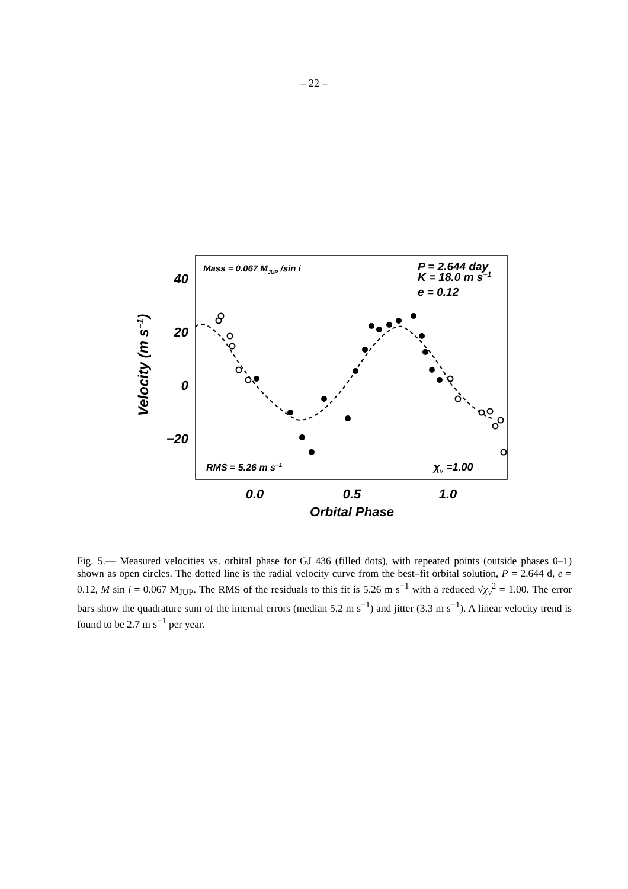– 22 –
40
20
0
−20
0.0
0.5
1.0
Orbital Phase
Velocity (m s−1)
Mass = 0.067 MJUP /sin i
P = 2.644 day
K = 18.0 m s−1
e = 0.12
RMS = 5.26 m s−1
χν =1.00
Fig. 5.— Measured velocities vs. orbital phase for GJ 436 (filled dots), with repeated points (outside phases 0–1) shown as open circles. The dotted line is the radial velocity curve from the best–fit orbital solution, P = 2.644 d, e = 0.12, M sin i = 0.067 M<sub>JUP</sub>. The RMS of the residuals to this fit is 5.26 m s<sup>−1</sup> with a reduced √χ<sub>ν</sub><sup>2</sup> = 1.00. The error bars show the quadrature sum of the internal errors (median 5.2 m s<sup>−1</sup>) and jitter (3.3 m s<sup>−1</sup>). A linear velocity trend is found to be 2.7 m s<sup>−1</sup> per year.